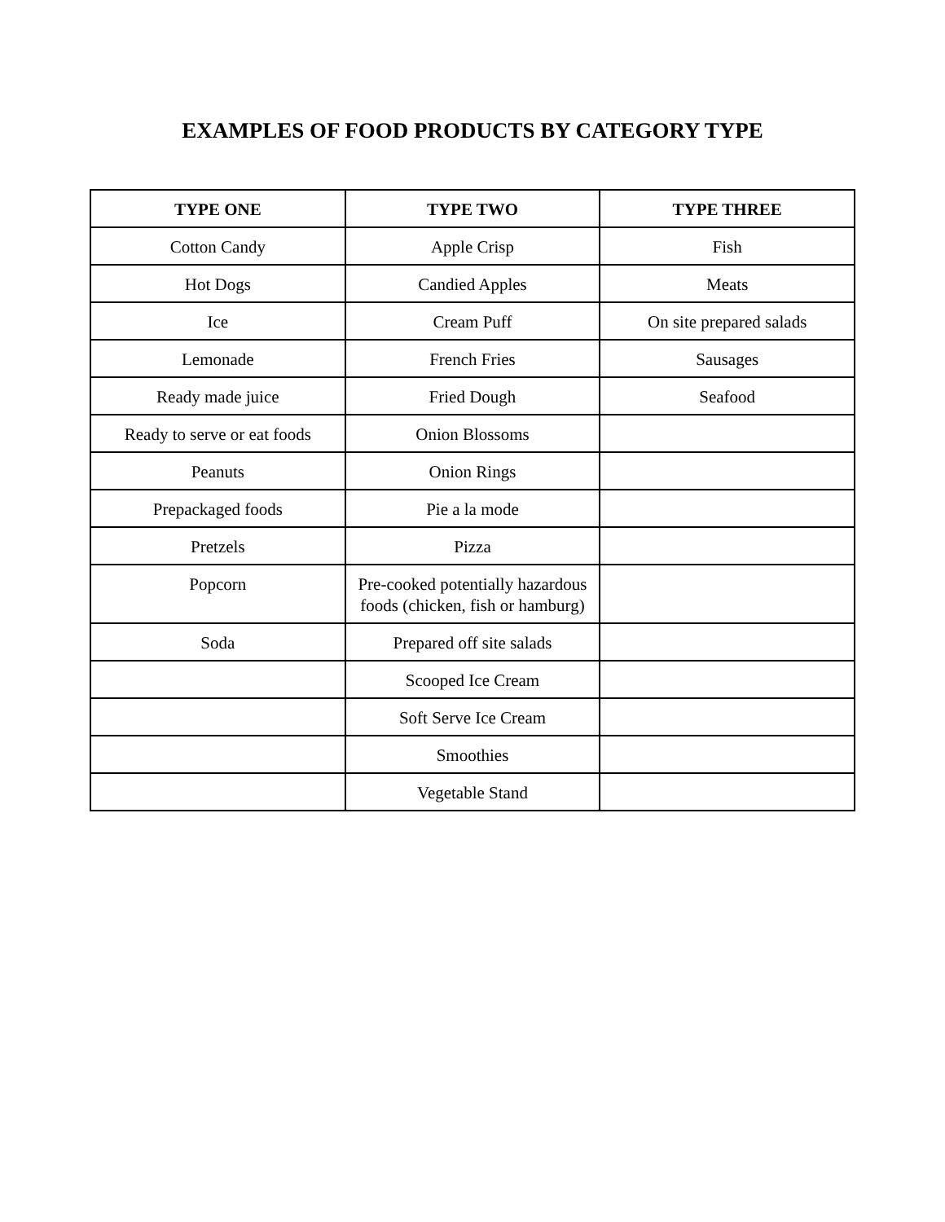EXAMPLES OF FOOD PRODUCTS BY CATEGORY TYPE
| TYPE ONE | TYPE TWO | TYPE THREE |
| --- | --- | --- |
| Cotton Candy | Apple Crisp | Fish |
| Hot Dogs | Candied Apples | Meats |
| Ice | Cream Puff | On site prepared salads |
| Lemonade | French Fries | Sausages |
| Ready made juice | Fried Dough | Seafood |
| Ready to serve or eat foods | Onion Blossoms | |
| Peanuts | Onion Rings | |
| Prepackaged foods | Pie a la mode | |
| Pretzels | Pizza | |
| Popcorn | Pre-cooked potentially hazardous foods (chicken, fish or hamburg) | |
| Soda | Prepared off site salads | |
| | Scooped Ice Cream | |
| | Soft Serve Ice Cream | |
| | Smoothies | |
| | Vegetable Stand | |